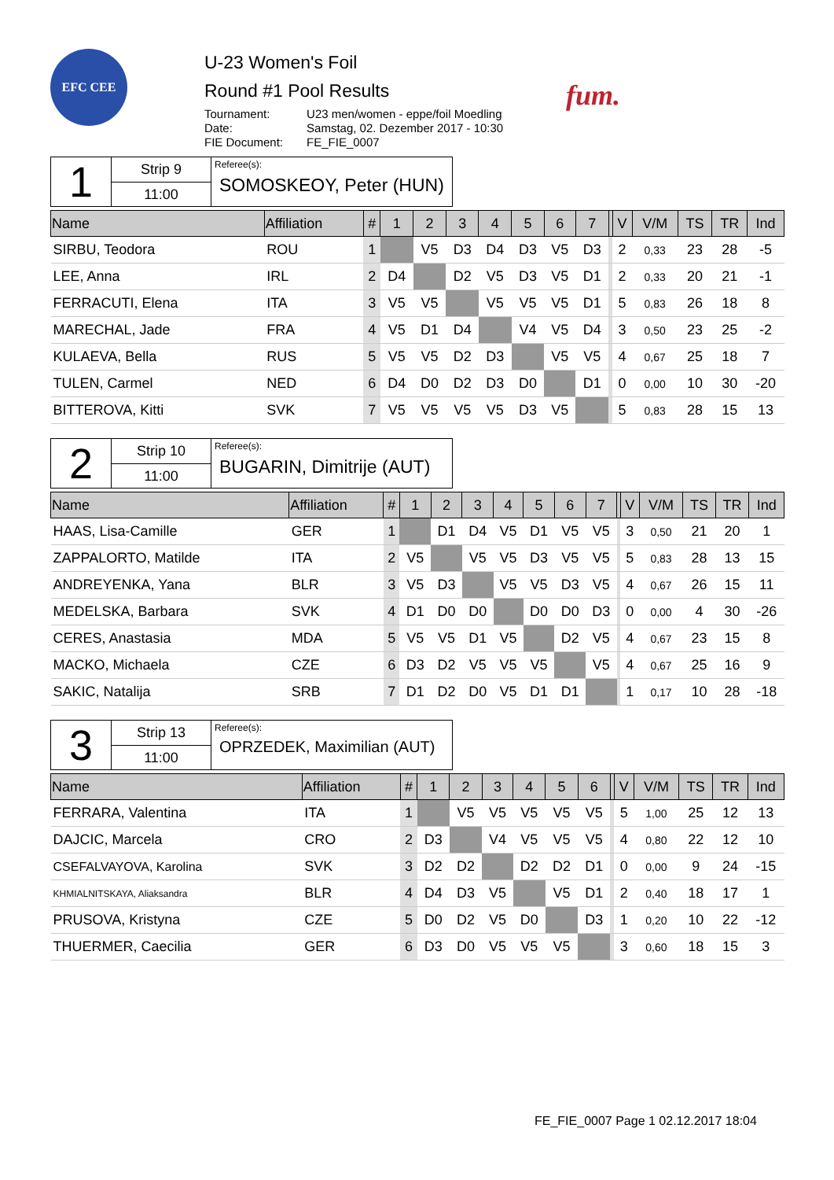EFC CEE
U-23 Women's Foil
Round #1 Pool Results
| Tournament: | U23 men/women - eppe/foil Moedling |
| Date: | Samstag, 02. Dezember 2017 - 10:30 |
| FIE Document: | FE_FIE_0007 |
fum.
1
Strip 9
11:00
Referee(s):
SOMOSKEOY, Peter (HUN)
| Name | Affiliation | # | 1 | 2 | 3 | 4 | 5 | 6 | 7 | | V | V/M | TS | TR | Ind |
| --- | --- | --- | --- | --- | --- | --- | --- | --- | --- | --- | --- | --- | --- | --- | --- |
| SIRBU, Teodora | ROU | 1 | | V5 | D3 | D4 | D3 | V5 | D3 | | 2 | 0,33 | 23 | 28 | -5 |
| LEE, Anna | IRL | 2 | D4 | | D2 | V5 | D3 | V5 | D1 | | 2 | 0,33 | 20 | 21 | -1 |
| FERRACUTI, Elena | ITA | 3 | V5 | V5 | | V5 | V5 | V5 | D1 | | 5 | 0,83 | 26 | 18 | 8 |
| MARECHAL, Jade | FRA | 4 | V5 | D1 | D4 | | V4 | V5 | D4 | | 3 | 0,50 | 23 | 25 | -2 |
| KULAEVA, Bella | RUS | 5 | V5 | V5 | D2 | D3 | | V5 | V5 | | 4 | 0,67 | 25 | 18 | 7 |
| TULEN, Carmel | NED | 6 | D4 | D0 | D2 | D3 | D0 | | D1 | | 0 | 0,00 | 10 | 30 | -20 |
| BITTEROVA, Kitti | SVK | 7 | V5 | V5 | V5 | V5 | D3 | V5 | | | 5 | 0,83 | 28 | 15 | 13 |
2
Strip 10
11:00
Referee(s):
BUGARIN, Dimitrije (AUT)
| Name | Affiliation | # | 1 | 2 | 3 | 4 | 5 | 6 | 7 | | V | V/M | TS | TR | Ind |
| --- | --- | --- | --- | --- | --- | --- | --- | --- | --- | --- | --- | --- | --- | --- | --- |
| HAAS, Lisa-Camille | GER | 1 | | D1 | D4 | V5 | D1 | V5 | V5 | | 3 | 0,50 | 21 | 20 | 1 |
| ZAPPALORTO, Matilde | ITA | 2 | V5 | | V5 | V5 | D3 | V5 | V5 | | 5 | 0,83 | 28 | 13 | 15 |
| ANDREYENKA, Yana | BLR | 3 | V5 | D3 | | V5 | V5 | D3 | V5 | | 4 | 0,67 | 26 | 15 | 11 |
| MEDELSKA, Barbara | SVK | 4 | D1 | D0 | D0 | | D0 | D0 | D3 | | 0 | 0,00 | 4 | 30 | -26 |
| CERES, Anastasia | MDA | 5 | V5 | V5 | D1 | V5 | | D2 | V5 | | 4 | 0,67 | 23 | 15 | 8 |
| MACKO, Michaela | CZE | 6 | D3 | D2 | V5 | V5 | V5 | | V5 | | 4 | 0,67 | 25 | 16 | 9 |
| SAKIC, Natalija | SRB | 7 | D1 | D2 | D0 | V5 | D1 | D1 | | | 1 | 0,17 | 10 | 28 | -18 |
3
Strip 13
11:00
Referee(s):
OPRZEDEK, Maximilian (AUT)
| Name | Affiliation | # | 1 | 2 | 3 | 4 | 5 | 6 | | V | V/M | TS | TR | Ind |
| --- | --- | --- | --- | --- | --- | --- | --- | --- | --- | --- | --- | --- | --- | --- |
| FERRARA, Valentina | ITA | 1 | | V5 | V5 | V5 | V5 | V5 | | 5 | 1,00 | 25 | 12 | 13 |
| DAJCIC, Marcela | CRO | 2 | D3 | | V4 | V5 | V5 | V5 | | 4 | 0,80 | 22 | 12 | 10 |
| CSEFALVAYOVA, Karolina | SVK | 3 | D2 | D2 | | D2 | D2 | D1 | | 0 | 0,00 | 9 | 24 | -15 |
| KHMIALNITSKAYA, Aliaksandra | BLR | 4 | D4 | D3 | V5 | | V5 | D1 | | 2 | 0,40 | 18 | 17 | 1 |
| PRUSOVA, Kristyna | CZE | 5 | D0 | D2 | V5 | D0 | | D3 | | 1 | 0,20 | 10 | 22 | -12 |
| THUERMER, Caecilia | GER | 6 | D3 | D0 | V5 | V5 | V5 | | | 3 | 0,60 | 18 | 15 | 3 |
FE_FIE_0007 Page 1 02.12.2017 18:04